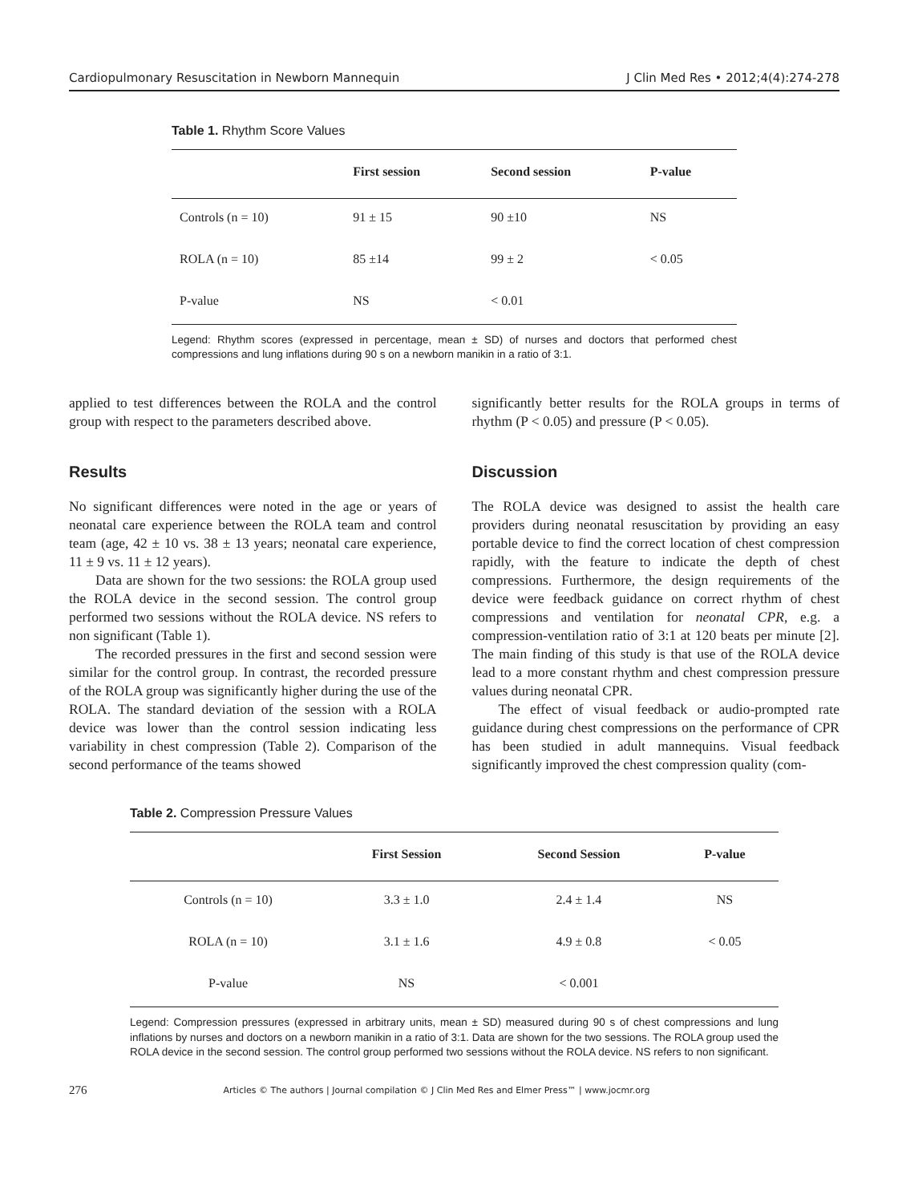Cardiopulmonary Resuscitation in Newborn Mannequin J Clin Med Res • 2012;4(4):274-278
Table 1. Rhythm Score Values
| | First session | Second session | P-value |
| --- | --- | --- | --- |
| Controls (n = 10) | 91 ± 15 | 90 ±10 | NS |
| ROLA (n = 10) | 85 ±14 | 99 ± 2 | < 0.05 |
| P-value | NS | < 0.01 | |
Legend: Rhythm scores (expressed in percentage, mean ± SD) of nurses and doctors that performed chest compressions and lung inflations during 90 s on a newborn manikin in a ratio of 3:1.
applied to test differences between the ROLA and the control group with respect to the parameters described above.
Results
No significant differences were noted in the age or years of neonatal care experience between the ROLA team and control team (age, 42 ± 10 vs. 38 ± 13 years; neonatal care experience, 11 ± 9 vs. 11 ± 12 years).
Data are shown for the two sessions: the ROLA group used the ROLA device in the second session. The control group performed two sessions without the ROLA device. NS refers to non significant (Table 1).
The recorded pressures in the first and second session were similar for the control group. In contrast, the recorded pressure of the ROLA group was significantly higher during the use of the ROLA. The standard deviation of the session with a ROLA device was lower than the control session indicating less variability in chest compression (Table 2). Comparison of the second performance of the teams showed
significantly better results for the ROLA groups in terms of rhythm (P < 0.05) and pressure (P < 0.05).
Discussion
The ROLA device was designed to assist the health care providers during neonatal resuscitation by providing an easy portable device to find the correct location of chest compression rapidly, with the feature to indicate the depth of chest compressions. Furthermore, the design requirements of the device were feedback guidance on correct rhythm of chest compressions and ventilation for neonatal CPR, e.g. a compression-ventilation ratio of 3:1 at 120 beats per minute [2]. The main finding of this study is that use of the ROLA device lead to a more constant rhythm and chest compression pressure values during neonatal CPR.
The effect of visual feedback or audio-prompted rate guidance during chest compressions on the performance of CPR has been studied in adult mannequins. Visual feedback significantly improved the chest compression quality (com-
Table 2. Compression Pressure Values
| | First Session | Second Session | P-value |
| --- | --- | --- | --- |
| Controls (n = 10) | 3.3 ± 1.0 | 2.4 ± 1.4 | NS |
| ROLA (n = 10) | 3.1 ± 1.6 | 4.9 ± 0.8 | < 0.05 |
| P-value | NS | < 0.001 | |
Legend: Compression pressures (expressed in arbitrary units, mean ± SD) measured during 90 s of chest compressions and lung inflations by nurses and doctors on a newborn manikin in a ratio of 3:1. Data are shown for the two sessions. The ROLA group used the ROLA device in the second session. The control group performed two sessions without the ROLA device. NS refers to non significant.
276 Articles © The authors | Journal compilation © J Clin Med Res and Elmer Press™ | www.jocmr.org